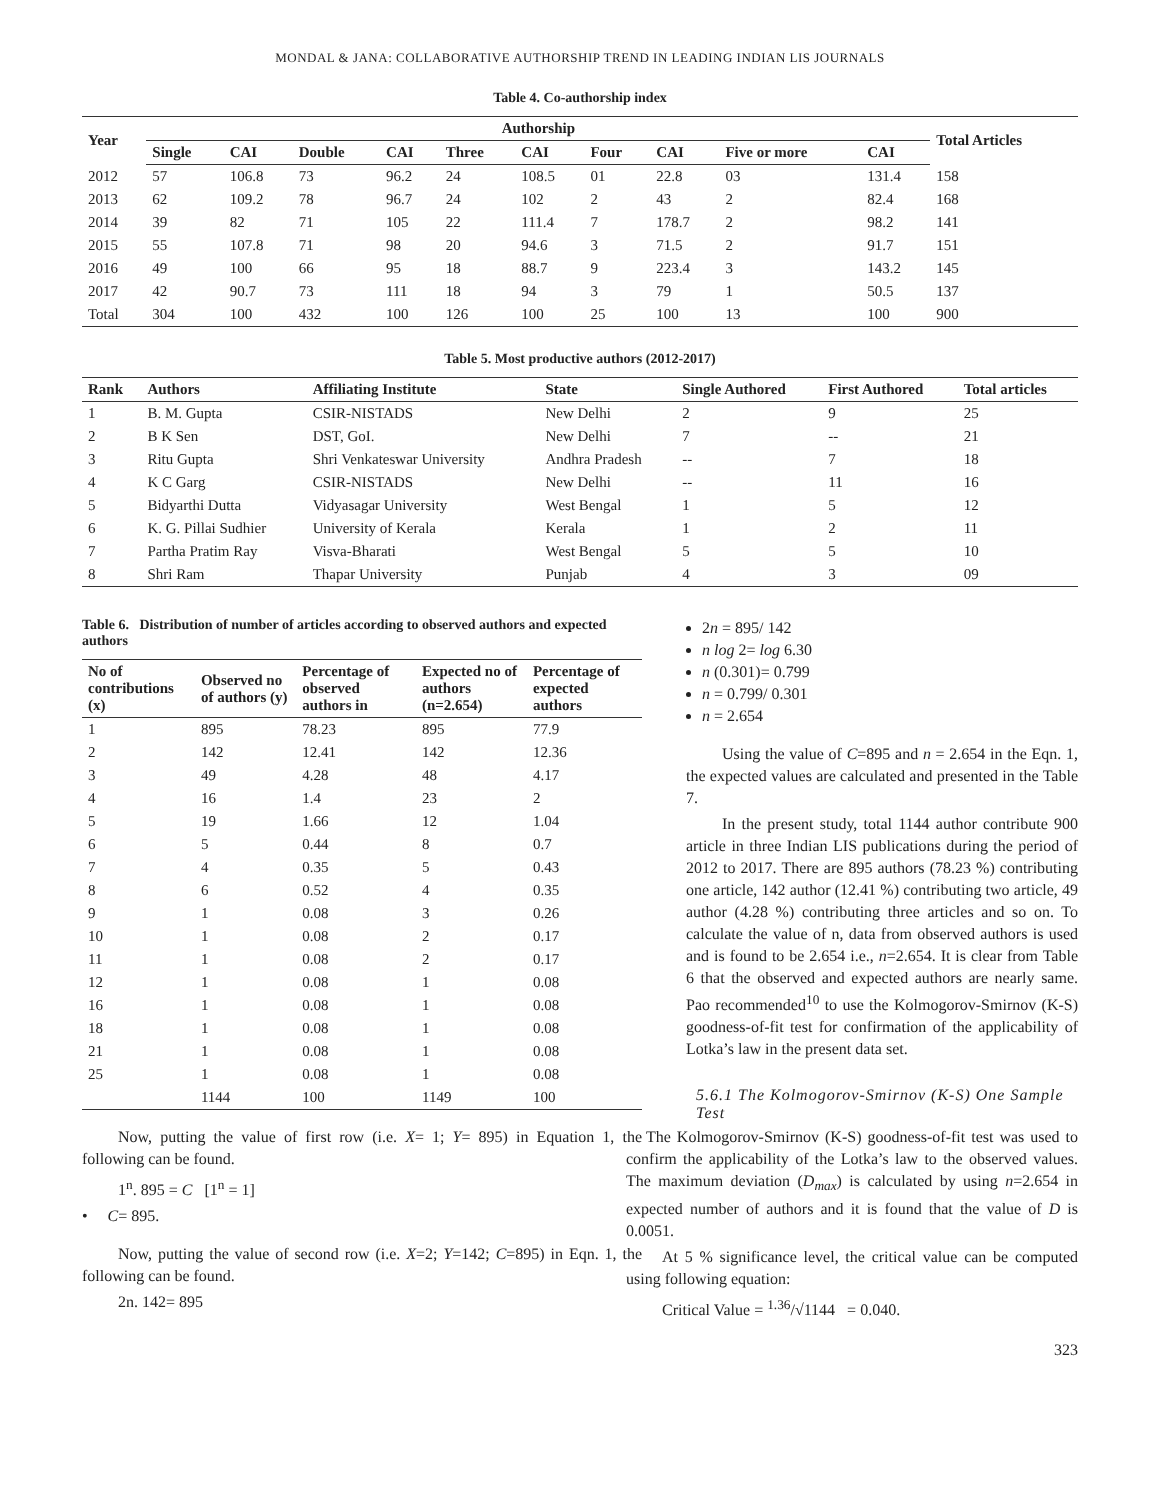MONDAL & JANA: COLLABORATIVE AUTHORSHIP TREND IN LEADING INDIAN LIS JOURNALS
Table 4. Co-authorship index
| Year | Authorship | | | | | | | | | | Total Articles |
| --- | --- | --- | --- | --- | --- | --- | --- | --- | --- | --- | --- |
| | Single | CAI | Double | CAI | Three | CAI | Four | CAI | Five or more | CAI | |
| 2012 | 57 | 106.8 | 73 | 96.2 | 24 | 108.5 | 01 | 22.8 | 03 | 131.4 | 158 |
| 2013 | 62 | 109.2 | 78 | 96.7 | 24 | 102 | 2 | 43 | 2 | 82.4 | 168 |
| 2014 | 39 | 82 | 71 | 105 | 22 | 111.4 | 7 | 178.7 | 2 | 98.2 | 141 |
| 2015 | 55 | 107.8 | 71 | 98 | 20 | 94.6 | 3 | 71.5 | 2 | 91.7 | 151 |
| 2016 | 49 | 100 | 66 | 95 | 18 | 88.7 | 9 | 223.4 | 3 | 143.2 | 145 |
| 2017 | 42 | 90.7 | 73 | 111 | 18 | 94 | 3 | 79 | 1 | 50.5 | 137 |
| Total | 304 | 100 | 432 | 100 | 126 | 100 | 25 | 100 | 13 | 100 | 900 |
Table 5. Most productive authors (2012-2017)
| Rank | Authors | Affiliating Institute | State | Single Authored | First Authored | Total articles |
| --- | --- | --- | --- | --- | --- | --- |
| 1 | B. M. Gupta | CSIR-NISTADS | New Delhi | 2 | 9 | 25 |
| 2 | B K Sen | DST, GoI. | New Delhi | 7 | -- | 21 |
| 3 | Ritu Gupta | Shri Venkateswar University | Andhra Pradesh | -- | 7 | 18 |
| 4 | K C Garg | CSIR-NISTADS | New Delhi | -- | 11 | 16 |
| 5 | Bidyarthi Dutta | Vidyasagar University | West Bengal | 1 | 5 | 12 |
| 6 | K. G. Pillai Sudhier | University of Kerala | Kerala | 1 | 2 | 11 |
| 7 | Partha Pratim Ray | Visva-Bharati | West Bengal | 5 | 5 | 10 |
| 8 | Shri Ram | Thapar University | Punjab | 4 | 3 | 09 |
Table 6. Distribution of number of articles according to observed authors and expected authors
| No of contributions (x) | Observed no of authors (y) | Percentage of observed authors in | Expected no of authors (n=2.654) | Percentage of expected authors |
| --- | --- | --- | --- | --- |
| 1 | 895 | 78.23 | 895 | 77.9 |
| 2 | 142 | 12.41 | 142 | 12.36 |
| 3 | 49 | 4.28 | 48 | 4.17 |
| 4 | 16 | 1.4 | 23 | 2 |
| 5 | 19 | 1.66 | 12 | 1.04 |
| 6 | 5 | 0.44 | 8 | 0.7 |
| 7 | 4 | 0.35 | 5 | 0.43 |
| 8 | 6 | 0.52 | 4 | 0.35 |
| 9 | 1 | 0.08 | 3 | 0.26 |
| 10 | 1 | 0.08 | 2 | 0.17 |
| 11 | 1 | 0.08 | 2 | 0.17 |
| 12 | 1 | 0.08 | 1 | 0.08 |
| 16 | 1 | 0.08 | 1 | 0.08 |
| 18 | 1 | 0.08 | 1 | 0.08 |
| 21 | 1 | 0.08 | 1 | 0.08 |
| 25 | 1 | 0.08 | 1 | 0.08 |
| | 1144 | 100 | 1149 | 100 |
Now, putting the value of first row (i.e. X= 1; Y= 895) in Equation 1, the following can be found.
1<sup>n</sup>. 895 = C [1<sup>n</sup> = 1]
• C= 895.
Now, putting the value of second row (i.e. X=2; Y=142; C=895) in Eqn. 1, the following can be found.
2n. 142= 895
2n = 895/ 142
n log 2= log 6.30
n (0.301)= 0.799
n = 0.799/ 0.301
n = 2.654
Using the value of C=895 and n = 2.654 in the Eqn. 1, the expected values are calculated and presented in the Table 7.
In the present study, total 1144 author contribute 900 article in three Indian LIS publications during the period of 2012 to 2017. There are 895 authors (78.23 %) contributing one article, 142 author (12.41 %) contributing two article, 49 author (4.28 %) contributing three articles and so on. To calculate the value of n, data from observed authors is used and is found to be 2.654 i.e., n=2.654. It is clear from Table 6 that the observed and expected authors are nearly same. Pao recommended<sup>10</sup> to use the Kolmogorov-Smirnov (K-S) goodness-of-fit test for confirmation of the applicability of Lotka’s law in the present data set.
5.6.1 The Kolmogorov-Smirnov (K-S) One Sample Test
The Kolmogorov-Smirnov (K-S) goodness-of-fit test was used to confirm the applicability of the Lotka’s law to the observed values. The maximum deviation (D<sub>max</sub>) is calculated by using n=2.654 in expected number of authors and it is found that the value of D is 0.0051.
At 5 % significance level, the critical value can be computed using following equation:
Critical Value = <sup>1.36</sup>/√1144 = 0.040.
323